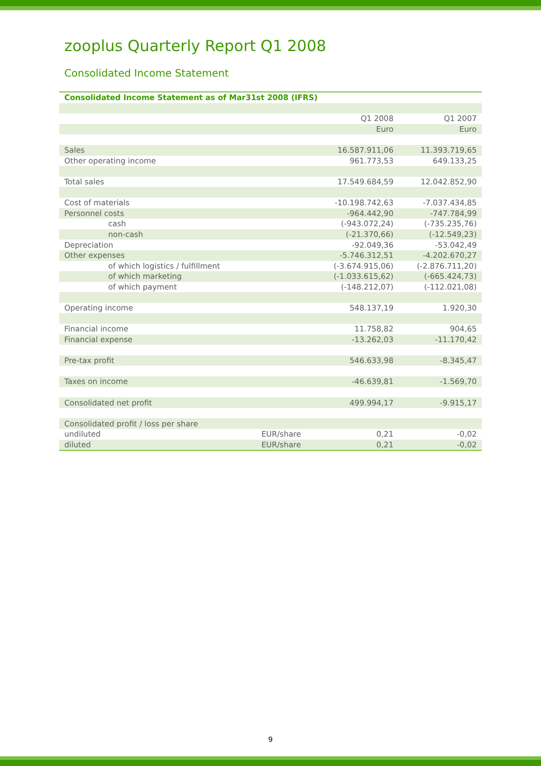zooplus Quarterly Report Q1 2008
Consolidated Income Statement
| Consolidated Income Statement as of Mar31st 2008 (IFRS) | | | |
| | | Q1 2008 | Q1 2007 |
| | | Euro | Euro |
| Sales | | 16.587.911,06 | 11.393.719,65 |
| Other operating income | | 961.773,53 | 649.133,25 |
| Total sales | | 17.549.684,59 | 12.042.852,90 |
| Cost of materials | | -10.198.742,63 | -7.037.434,85 |
| Personnel costs | | -964.442,90 | -747.784,99 |
| cash | | (-943.072,24) | (-735.235,76) |
| non-cash | | (-21.370,66) | (-12.549,23) |
| Depreciation | | -92.049,36 | -53.042,49 |
| Other expenses | | -5.746.312,51 | -4.202.670,27 |
| of which logistics / fulfillment | | (-3.674.915,06) | (-2.876.711,20) |
| of which marketing | | (-1.033.615,62) | (-665.424,73) |
| of which payment | | (-148.212,07) | (-112.021,08) |
| Operating income | | 548.137,19 | 1.920,30 |
| Financial income | | 11.758,82 | 904,65 |
| Financial expense | | -13.262,03 | -11.170,42 |
| Pre-tax profit | | 546.633,98 | -8.345,47 |
| Taxes on income | | -46.639,81 | -1.569,70 |
| Consolidated net profit | | 499.994,17 | -9.915,17 |
| Consolidated profit / loss per share | | | |
| undiluted | EUR/share | 0,21 | -0,02 |
| diluted | EUR/share | 0,21 | -0,02 |
9